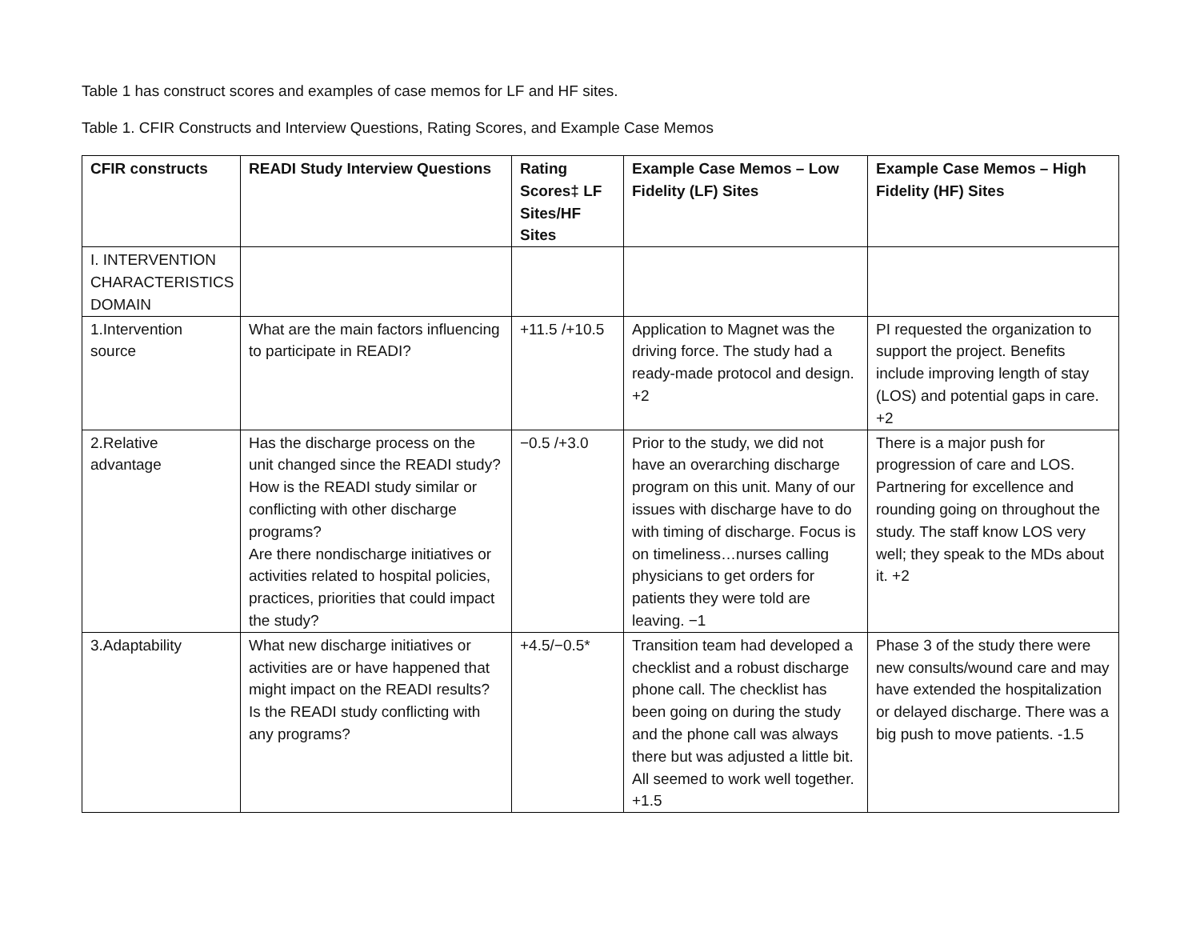Table 1 has construct scores and examples of case memos for LF and HF sites.
Table 1. CFIR Constructs and Interview Questions, Rating Scores, and Example Case Memos
| CFIR constructs | READI Study Interview Questions | Rating Scores‡ LF Sites/HF Sites | Example Case Memos – Low Fidelity (LF) Sites | Example Case Memos – High Fidelity (HF) Sites |
| --- | --- | --- | --- | --- |
| I. INTERVENTION CHARACTERISTICS DOMAIN | | | | |
| 1.Intervention source | What are the main factors influencing to participate in READI? | +11.5 /+10.5 | Application to Magnet was the driving force. The study had a ready-made protocol and design. +2 | PI requested the organization to support the project. Benefits include improving length of stay (LOS) and potential gaps in care. +2 |
| 2.Relative advantage | Has the discharge process on the unit changed since the READI study? How is the READI study similar or conflicting with other discharge programs? Are there nondischarge initiatives or activities related to hospital policies, practices, priorities that could impact the study? | −0.5 /+3.0 | Prior to the study, we did not have an overarching discharge program on this unit. Many of our issues with discharge have to do with timing of discharge. Focus is on timeliness…nurses calling physicians to get orders for patients they were told are leaving. −1 | There is a major push for progression of care and LOS. Partnering for excellence and rounding going on throughout the study. The staff know LOS very well; they speak to the MDs about it. +2 |
| 3.Adaptability | What new discharge initiatives or activities are or have happened that might impact on the READI results? Is the READI study conflicting with any programs? | +4.5/−0.5* | Transition team had developed a checklist and a robust discharge phone call. The checklist has been going on during the study and the phone call was always there but was adjusted a little bit. All seemed to work well together. +1.5 | Phase 3 of the study there were new consults/wound care and may have extended the hospitalization or delayed discharge. There was a big push to move patients. -1.5 |